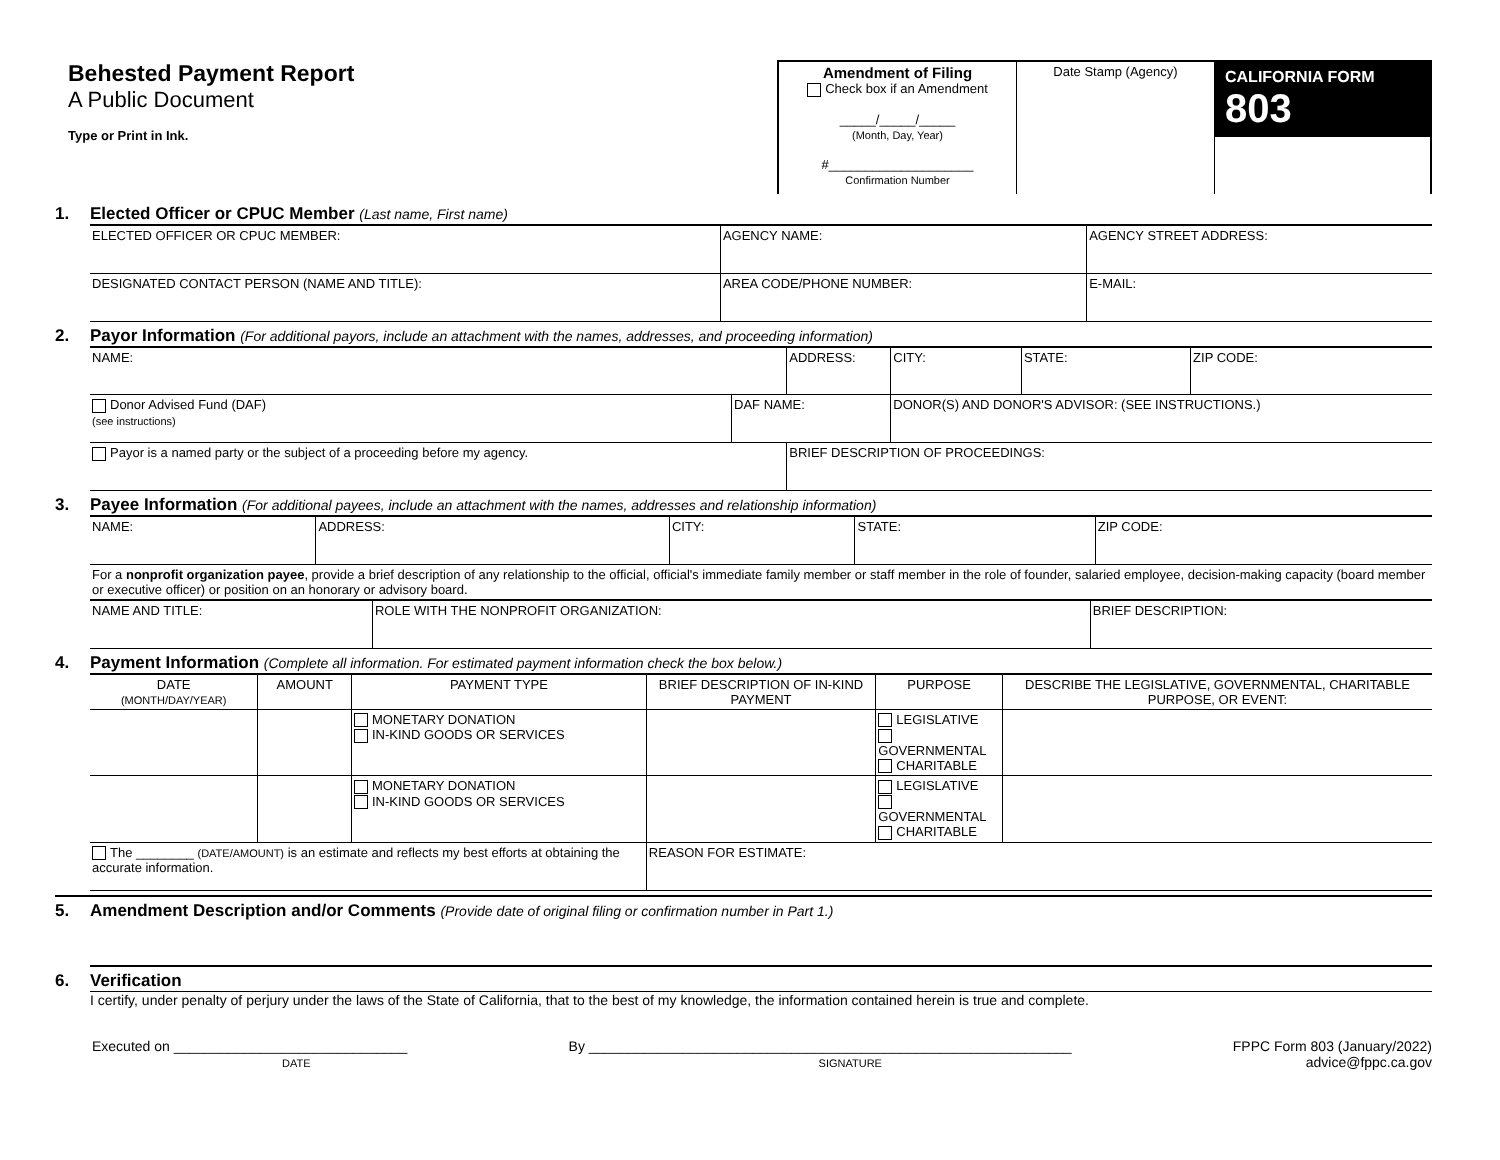Behested Payment Report
A Public Document
Type or Print in Ink.
Amendment of Filing
Check box if an Amendment
_____/_____/_____
(Month, Day, Year)
#____________________
Confirmation Number
Date Stamp (Agency)
CALIFORNIA FORM 803
1. Elected Officer or CPUC Member (Last name, First name)
| ELECTED OFFICER OR CPUC MEMBER: | AGENCY NAME: | AGENCY STREET ADDRESS: |
| DESIGNATED CONTACT PERSON (NAME AND TITLE): | AREA CODE/PHONE NUMBER: | E-MAIL: |
2. Payor Information (For additional payors, include an attachment with the names, addresses, and proceeding information)
| NAME: | | ADDRESS: | | CITY: | STATE: | ZIP CODE: |
| Donor Advised Fund (DAF) (see instructions) | DAF NAME: | | DONOR(S) AND DONOR'S ADVISOR: (SEE INSTRUCTIONS.) | | | |
| Payor is a named party or the subject of a proceeding before my agency. | | BRIEF DESCRIPTION OF PROCEEDINGS: | | | | |
3. Payee Information (For additional payees, include an attachment with the names, addresses and relationship information)
| NAME: | ADDRESS: | CITY: | STATE: | ZIP CODE: |
| For a nonprofit organization payee , provide a brief description of any relationship to the official, official's immediate family member or staff member in the role of founder, salaried employee, decision-making capacity (board member or executive officer) or position on an honorary or advisory board. | | | | |
| NAME AND TITLE: | ROLE WITH THE NONPROFIT ORGANIZATION: | BRIEF DESCRIPTION: |
4. Payment Information (Complete all information. For estimated payment information check the box below.)
| DATE (MONTH/DAY/YEAR) | AMOUNT | PAYMENT TYPE | BRIEF DESCRIPTION OF IN-KIND PAYMENT | PURPOSE | DESCRIBE THE LEGISLATIVE, GOVERNMENTAL, CHARITABLE PURPOSE, OR EVENT: |
| --- | --- | --- | --- | --- | --- |
| | | MONETARY DONATION IN-KIND GOODS OR SERVICES | | LEGISLATIVE GOVERNMENTAL CHARITABLE | |
| | | MONETARY DONATION IN-KIND GOODS OR SERVICES | | LEGISLATIVE GOVERNMENTAL CHARITABLE | |
| The ________ (DATE/AMOUNT) is an estimate and reflects my best efforts at obtaining the accurate information. | | | REASON FOR ESTIMATE: | | |
5. Amendment Description and/or Comments (Provide date of original filing or confirmation number in Part 1.)
6. Verification
I certify, under penalty of perjury under the laws of the State of California, that to the best of my knowledge, the information contained herein is true and complete.
Executed on ______________________________
DATE
By ______________________________________________________________
SIGNATURE
FPPC Form 803 (January/2022)
advice@fppc.ca.gov